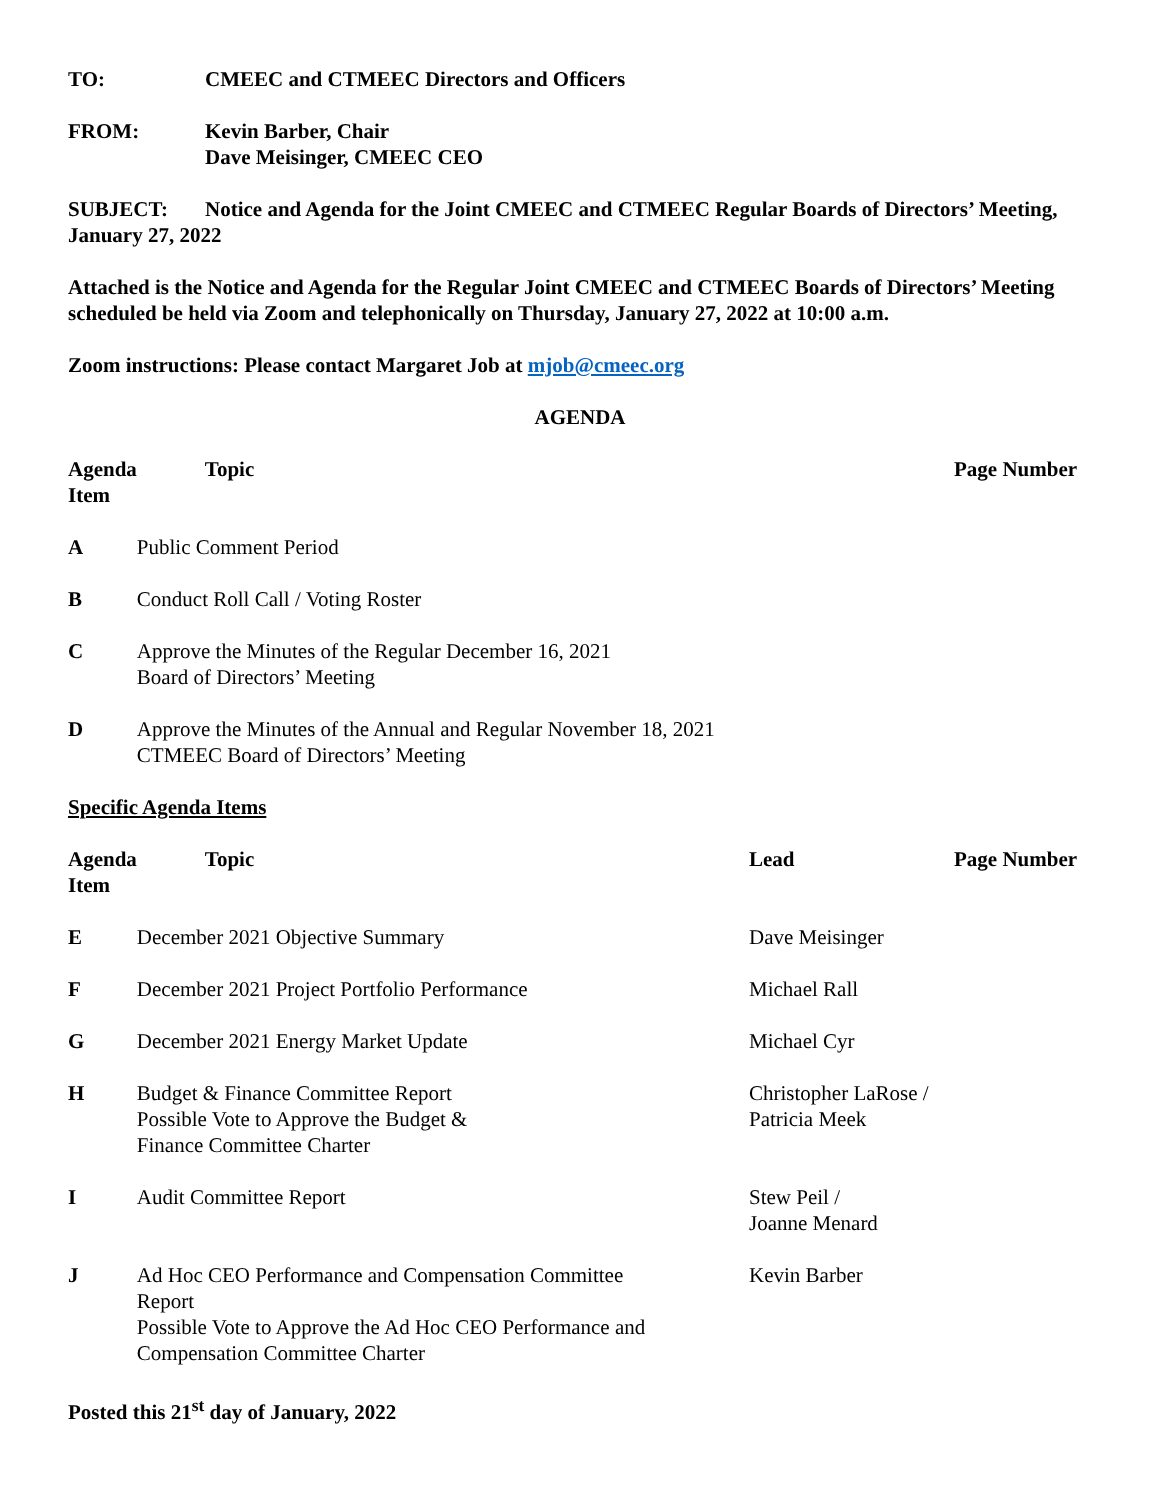TO: CMEEC and CTMEEC Directors and Officers
FROM: Kevin Barber, Chair
Dave Meisinger, CMEEC CEO
SUBJECT: Notice and Agenda for the Joint CMEEC and CTMEEC Regular Boards of Directors’ Meeting, January 27, 2022
Attached is the Notice and Agenda for the Regular Joint CMEEC and CTMEEC Boards of Directors’ Meeting scheduled be held via Zoom and telephonically on Thursday, January 27, 2022 at 10:00 a.m.
Zoom instructions: Please contact Margaret Job at mjob@cmeec.org
AGENDA
| Agenda Item | Topic | Page Number |
| --- | --- | --- |
| A | Public Comment Period | |
| B | Conduct Roll Call / Voting Roster | |
| C | Approve the Minutes of the Regular December 16, 2021 Board of Directors’ Meeting | |
| D | Approve the Minutes of the Annual and Regular November 18, 2021 CTMEEC Board of Directors’ Meeting | |
Specific Agenda Items
| Agenda Item | Topic | Lead | Page Number |
| --- | --- | --- | --- |
| E | December 2021 Objective Summary | Dave Meisinger | |
| F | December 2021 Project Portfolio Performance | Michael Rall | |
| G | December 2021 Energy Market Update | Michael Cyr | |
| H | Budget & Finance Committee Report Possible Vote to Approve the Budget & Finance Committee Charter | Christopher LaRose / Patricia Meek | |
| I | Audit Committee Report | Stew Peil / Joanne Menard | |
| J | Ad Hoc CEO Performance and Compensation Committee Report Possible Vote to Approve the Ad Hoc CEO Performance and Compensation Committee Charter | Kevin Barber | |
Posted this 21<sup>st</sup> day of January, 2022